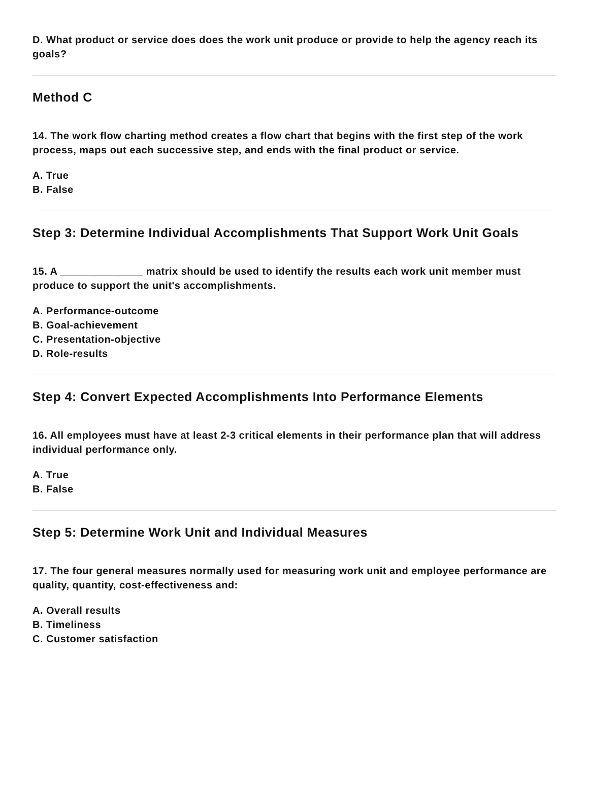D. What product or service does does the work unit produce or provide to help the agency reach its goals?
Method C
14. The work flow charting method creates a flow chart that begins with the first step of the work process, maps out each successive step, and ends with the final product or service.
A. True
B. False
Step 3: Determine Individual Accomplishments That Support Work Unit Goals
15. A ______________ matrix should be used to identify the results each work unit member must produce to support the unit's accomplishments.
A. Performance-outcome
B. Goal-achievement
C. Presentation-objective
D. Role-results
Step 4: Convert Expected Accomplishments Into Performance Elements
16. All employees must have at least 2-3 critical elements in their performance plan that will address individual performance only.
A. True
B. False
Step 5: Determine Work Unit and Individual Measures
17. The four general measures normally used for measuring work unit and employee performance are quality, quantity, cost-effectiveness and:
A. Overall results
B. Timeliness
C. Customer satisfaction